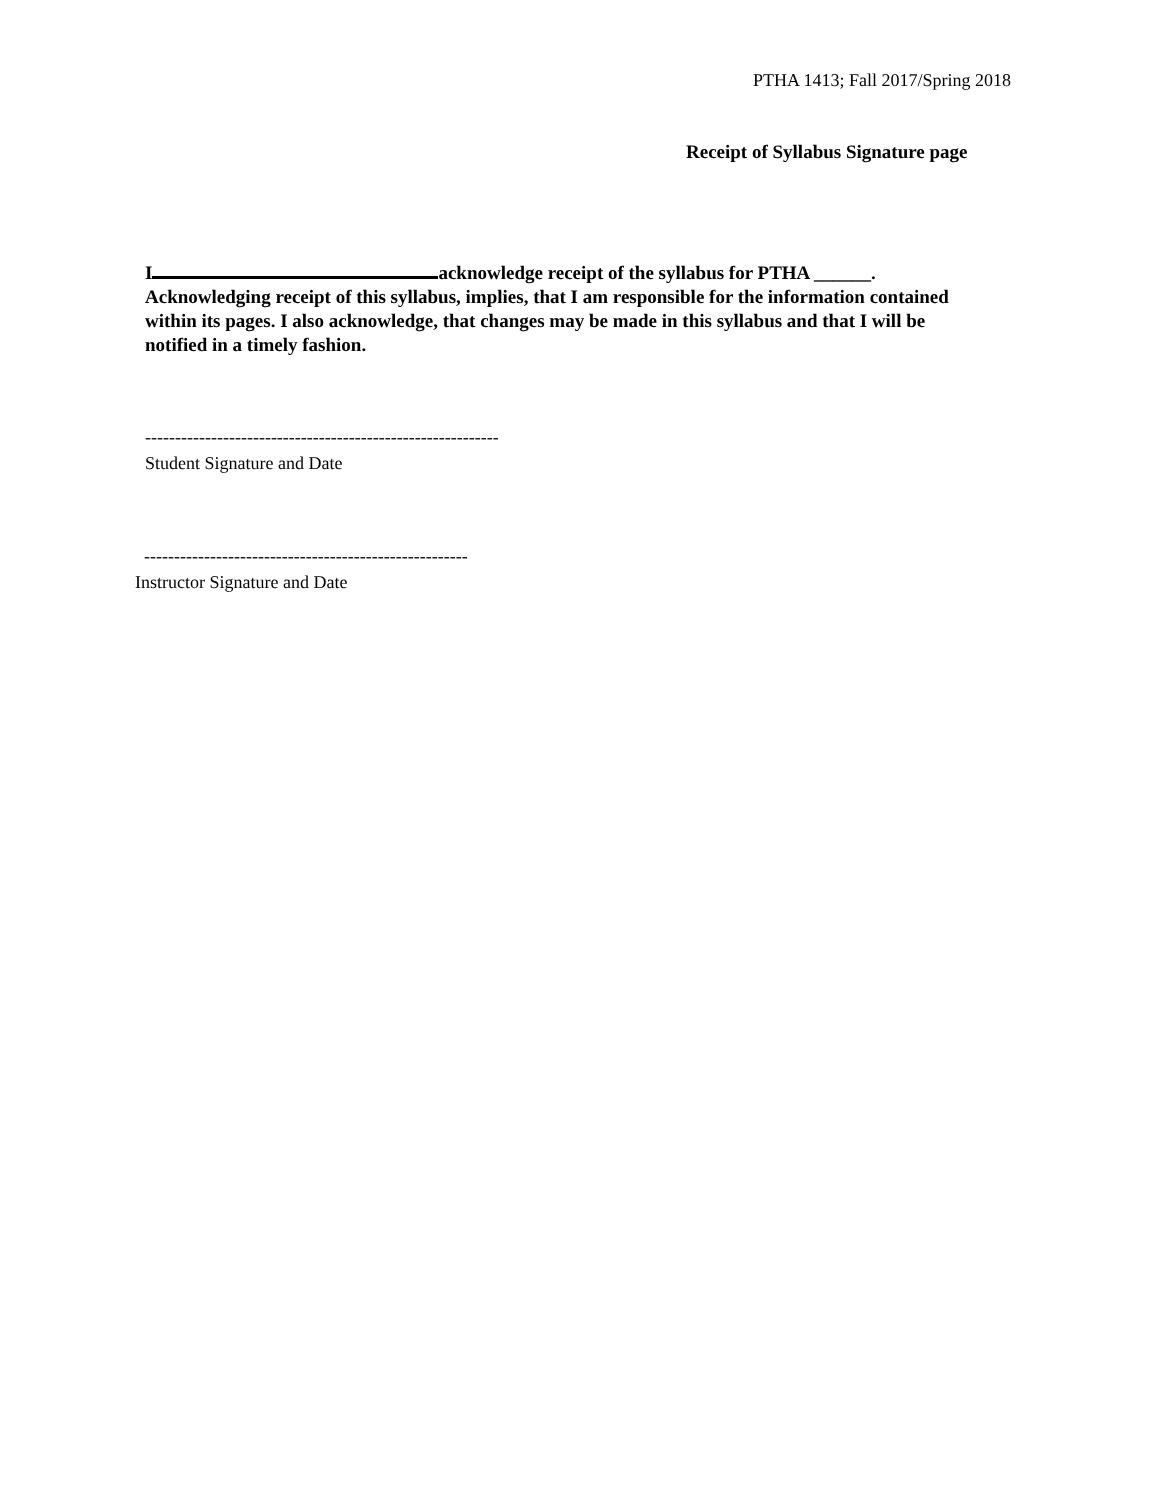PTHA 1413; Fall 2017/Spring 2018
Receipt of Syllabus Signature page
I acknowledge receipt of the syllabus for PTHA ______. Acknowledging receipt of this syllabus, implies, that I am responsible for the information contained within its pages. I also acknowledge, that changes may be made in this syllabus and that I will be notified in a timely fashion.
-----------------------------------------------------------
Student Signature and Date
------------------------------------------------------
Instructor Signature and Date